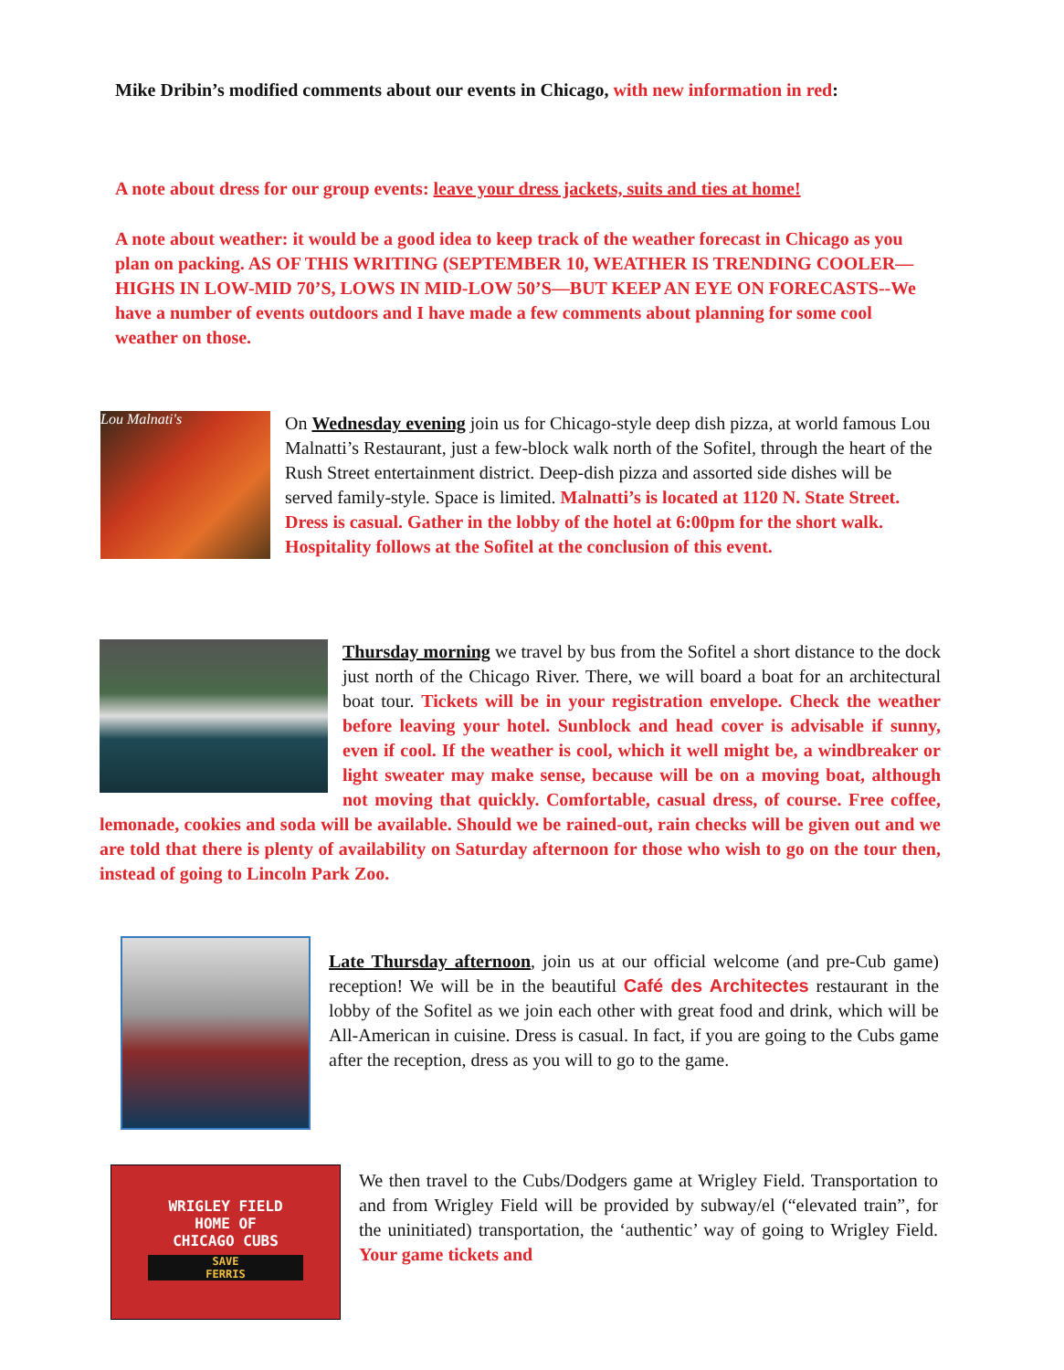Mike Dribin’s modified comments about our events in Chicago, with new information in red:
A note about dress for our group events: leave your dress jackets, suits and ties at home!
A note about weather: it would be a good idea to keep track of the weather forecast in Chicago as you plan on packing. AS OF THIS WRITING (SEPTEMBER 10, WEATHER IS TRENDING COOLER—HIGHS IN LOW-MID 70’S, LOWS IN MID-LOW 50’S—BUT KEEP AN EYE ON FORECASTS--We have a number of events outdoors and I have made a few comments about planning for some cool weather on those.
Lou Malnati's
On Wednesday evening join us for Chicago-style deep dish pizza, at world famous Lou Malnatti’s Restaurant, just a few-block walk north of the Sofitel, through the heart of the Rush Street entertainment district. Deep-dish pizza and assorted side dishes will be served family-style. Space is limited. Malnatti’s is located at 1120 N. State Street. Dress is casual. Gather in the lobby of the hotel at 6:00pm for the short walk. Hospitality follows at the Sofitel at the conclusion of this event.
Thursday morning we travel by bus from the Sofitel a short distance to the dock just north of the Chicago River. There, we will board a boat for an architectural boat tour. Tickets will be in your registration envelope. Check the weather before leaving your hotel. Sunblock and head cover is advisable if sunny, even if cool. If the weather is cool, which it well might be, a windbreaker or light sweater may make sense, because will be on a moving boat, although not moving that quickly. Comfortable, casual dress, of course. Free coffee, lemonade, cookies and soda will be available. Should we be rained-out, rain checks will be given out and we are told that there is plenty of availability on Saturday afternoon for those who wish to go on the tour then, instead of going to Lincoln Park Zoo.
Late Thursday afternoon, join us at our official welcome (and pre-Cub game) reception! We will be in the beautiful Café des Architectes restaurant in the lobby of the Sofitel as we join each other with great food and drink, which will be All-American in cuisine. Dress is casual. In fact, if you are going to the Cubs game after the reception, dress as you will to go to the game.
WRIGLEY FIELD
HOME OF
CHICAGO CUBS
SAVE
FERRIS
We then travel to the Cubs/Dodgers game at Wrigley Field. Transportation to and from Wrigley Field will be provided by subway/el (“elevated train”, for the uninitiated) transportation, the ‘authentic’ way of going to Wrigley Field. Your game tickets and